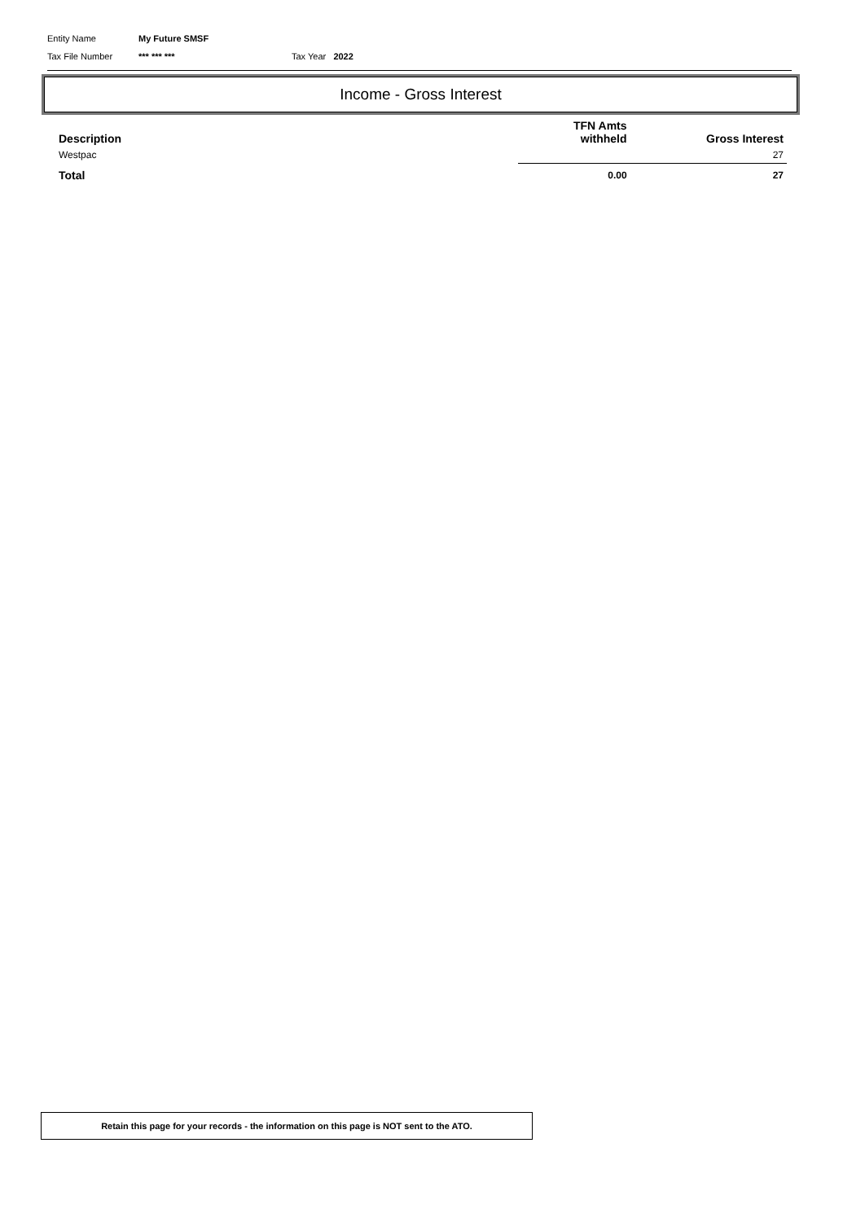Entity Name My Future SMSF
Tax File Number *** *** *** Tax Year 2022
Income - Gross Interest
| Description | TFN Amts withheld | Gross Interest |
| --- | --- | --- |
| Westpac | | 27 |
| Total | 0.00 | 27 |
Retain this page for your records - the information on this page is NOT sent to the ATO.